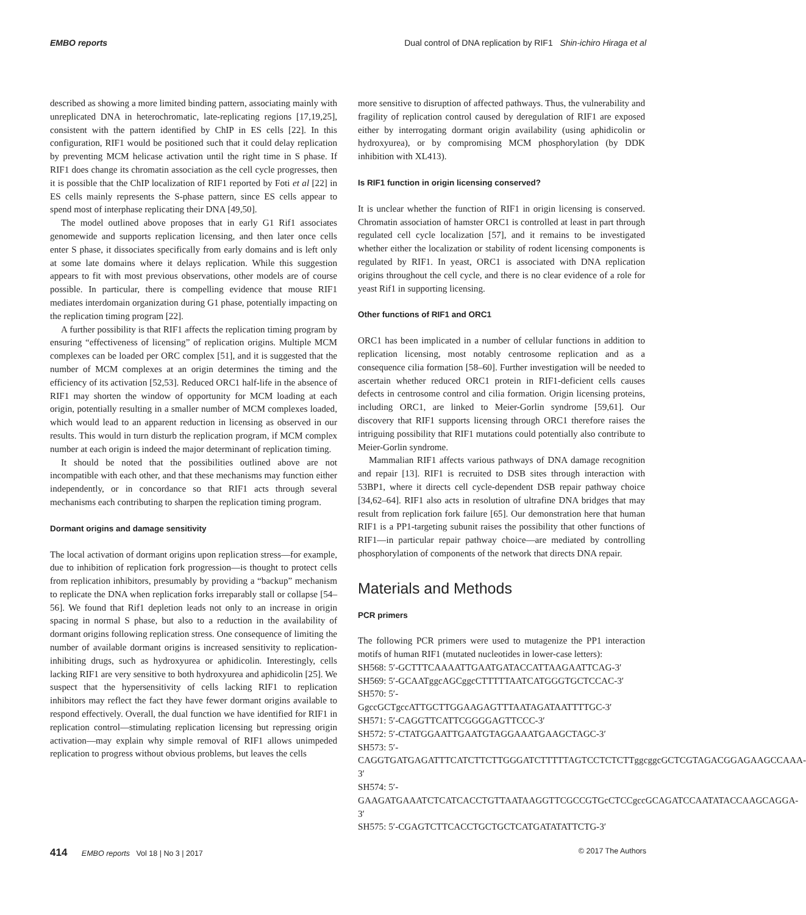EMBO reports Dual control of DNA replication by RIF1 Shin-ichiro Hiraga et al
described as showing a more limited binding pattern, associating mainly with unreplicated DNA in heterochromatic, late-replicating regions [17,19,25], consistent with the pattern identified by ChIP in ES cells [22]. In this configuration, RIF1 would be positioned such that it could delay replication by preventing MCM helicase activation until the right time in S phase. If RIF1 does change its chromatin association as the cell cycle progresses, then it is possible that the ChIP localization of RIF1 reported by Foti et al [22] in ES cells mainly represents the S-phase pattern, since ES cells appear to spend most of interphase replicating their DNA [49,50].
The model outlined above proposes that in early G1 Rif1 associates genomewide and supports replication licensing, and then later once cells enter S phase, it dissociates specifically from early domains and is left only at some late domains where it delays replication. While this suggestion appears to fit with most previous observations, other models are of course possible. In particular, there is compelling evidence that mouse RIF1 mediates interdomain organization during G1 phase, potentially impacting on the replication timing program [22].
A further possibility is that RIF1 affects the replication timing program by ensuring “effectiveness of licensing” of replication origins. Multiple MCM complexes can be loaded per ORC complex [51], and it is suggested that the number of MCM complexes at an origin determines the timing and the efficiency of its activation [52,53]. Reduced ORC1 half-life in the absence of RIF1 may shorten the window of opportunity for MCM loading at each origin, potentially resulting in a smaller number of MCM complexes loaded, which would lead to an apparent reduction in licensing as observed in our results. This would in turn disturb the replication program, if MCM complex number at each origin is indeed the major determinant of replication timing.
It should be noted that the possibilities outlined above are not incompatible with each other, and that these mechanisms may function either independently, or in concordance so that RIF1 acts through several mechanisms each contributing to sharpen the replication timing program.
Dormant origins and damage sensitivity
The local activation of dormant origins upon replication stress—for example, due to inhibition of replication fork progression—is thought to protect cells from replication inhibitors, presumably by providing a “backup” mechanism to replicate the DNA when replication forks irreparably stall or collapse [54–56]. We found that Rif1 depletion leads not only to an increase in origin spacing in normal S phase, but also to a reduction in the availability of dormant origins following replication stress. One consequence of limiting the number of available dormant origins is increased sensitivity to replication-inhibiting drugs, such as hydroxyurea or aphidicolin. Interestingly, cells lacking RIF1 are very sensitive to both hydroxyurea and aphidicolin [25]. We suspect that the hypersensitivity of cells lacking RIF1 to replication inhibitors may reflect the fact they have fewer dormant origins available to respond effectively. Overall, the dual function we have identified for RIF1 in replication control—stimulating replication licensing but repressing origin activation—may explain why simple removal of RIF1 allows unimpeded replication to progress without obvious problems, but leaves the cells
more sensitive to disruption of affected pathways. Thus, the vulnerability and fragility of replication control caused by deregulation of RIF1 are exposed either by interrogating dormant origin availability (using aphidicolin or hydroxyurea), or by compromising MCM phosphorylation (by DDK inhibition with XL413).
Is RIF1 function in origin licensing conserved?
It is unclear whether the function of RIF1 in origin licensing is conserved. Chromatin association of hamster ORC1 is controlled at least in part through regulated cell cycle localization [57], and it remains to be investigated whether either the localization or stability of rodent licensing components is regulated by RIF1. In yeast, ORC1 is associated with DNA replication origins throughout the cell cycle, and there is no clear evidence of a role for yeast Rif1 in supporting licensing.
Other functions of RIF1 and ORC1
ORC1 has been implicated in a number of cellular functions in addition to replication licensing, most notably centrosome replication and as a consequence cilia formation [58–60]. Further investigation will be needed to ascertain whether reduced ORC1 protein in RIF1-deficient cells causes defects in centrosome control and cilia formation. Origin licensing proteins, including ORC1, are linked to Meier-Gorlin syndrome [59,61]. Our discovery that RIF1 supports licensing through ORC1 therefore raises the intriguing possibility that RIF1 mutations could potentially also contribute to Meier-Gorlin syndrome.
Mammalian RIF1 affects various pathways of DNA damage recognition and repair [13]. RIF1 is recruited to DSB sites through interaction with 53BP1, where it directs cell cycle-dependent DSB repair pathway choice [34,62–64]. RIF1 also acts in resolution of ultrafine DNA bridges that may result from replication fork failure [65]. Our demonstration here that human RIF1 is a PP1-targeting subunit raises the possibility that other functions of RIF1—in particular repair pathway choice—are mediated by controlling phosphorylation of components of the network that directs DNA repair.
Materials and Methods
PCR primers
The following PCR primers were used to mutagenize the PP1 interaction motifs of human RIF1 (mutated nucleotides in lower-case letters):
SH568: 5′-GCTTTCAAAATTGAATGATACCATTAAGAATTCAG-3′
SH569: 5′-GCAATggcAGCggcCTTTTTAATCATGGGTGCTCCAC-3′
SH570: 5′-GgccGCTgccATTGCTTGGAAGAGTTTAATAGATAATTTTGC-3′
SH571: 5′-CAGGTTCATTCGGGGAGTTCCC-3′
SH572: 5′-CTATGGAATTGAATGTAGGAAATGAAGCTAGC-3′
SH573: 5′-CAGGTGATGAGATTTCATCTTCTTGGGATCTTTTTAGTCCTCTCTTggcggcGCTCGTAGACGGAGAAGCCAAA-3′
SH574: 5′-GAAGATGAAATCTCATCACCTGTTAATAAGGTTCGCCGTGcCTCCgccGCAGATCCAATATACCAAGCAGGA-3′
SH575: 5′-CGAGTCTTCACCTGCTGCTCATGATATATTCTG-3′
414 EMBO reports Vol 18 | No 3 | 2017 © 2017 The Authors